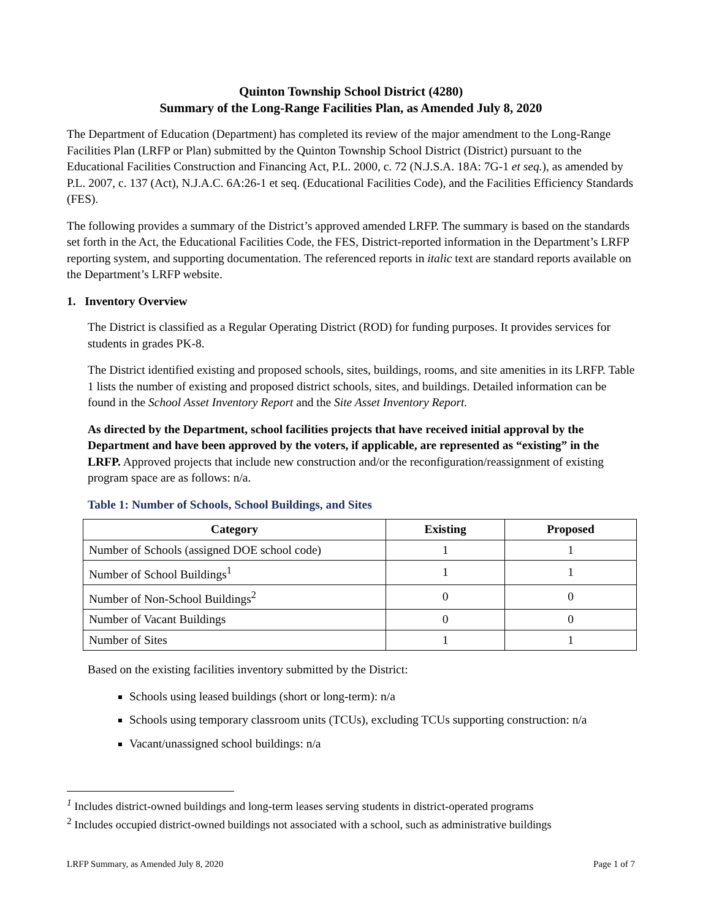Quinton Township School District (4280)
Summary of the Long-Range Facilities Plan, as Amended July 8, 2020
The Department of Education (Department) has completed its review of the major amendment to the Long-Range Facilities Plan (LRFP or Plan) submitted by the Quinton Township School District (District) pursuant to the Educational Facilities Construction and Financing Act, P.L. 2000, c. 72 (N.J.S.A. 18A: 7G-1 et seq.), as amended by P.L. 2007, c. 137 (Act), N.J.A.C. 6A:26-1 et seq. (Educational Facilities Code), and the Facilities Efficiency Standards (FES).
The following provides a summary of the District’s approved amended LRFP. The summary is based on the standards set forth in the Act, the Educational Facilities Code, the FES, District-reported information in the Department’s LRFP reporting system, and supporting documentation. The referenced reports in italic text are standard reports available on the Department’s LRFP website.
1. Inventory Overview
The District is classified as a Regular Operating District (ROD) for funding purposes. It provides services for students in grades PK-8.
The District identified existing and proposed schools, sites, buildings, rooms, and site amenities in its LRFP. Table 1 lists the number of existing and proposed district schools, sites, and buildings. Detailed information can be found in the School Asset Inventory Report and the Site Asset Inventory Report.
As directed by the Department, school facilities projects that have received initial approval by the Department and have been approved by the voters, if applicable, are represented as “existing” in the LRFP. Approved projects that include new construction and/or the reconfiguration/reassignment of existing program space are as follows: n/a.
Table 1: Number of Schools, School Buildings, and Sites
| Category | Existing | Proposed |
| --- | --- | --- |
| Number of Schools (assigned DOE school code) | 1 | 1 |
| Number of School Buildings<sup>1</sup> | 1 | 1 |
| Number of Non-School Buildings<sup>2</sup> | 0 | 0 |
| Number of Vacant Buildings | 0 | 0 |
| Number of Sites | 1 | 1 |
Based on the existing facilities inventory submitted by the District:
Schools using leased buildings (short or long-term): n/a
Schools using temporary classroom units (TCUs), excluding TCUs supporting construction: n/a
Vacant/unassigned school buildings: n/a
<sup>1</sup> Includes district-owned buildings and long-term leases serving students in district-operated programs
<sup>2</sup> Includes occupied district-owned buildings not associated with a school, such as administrative buildings
LRFP Summary, as Amended July 8, 2020 Page 1 of 7